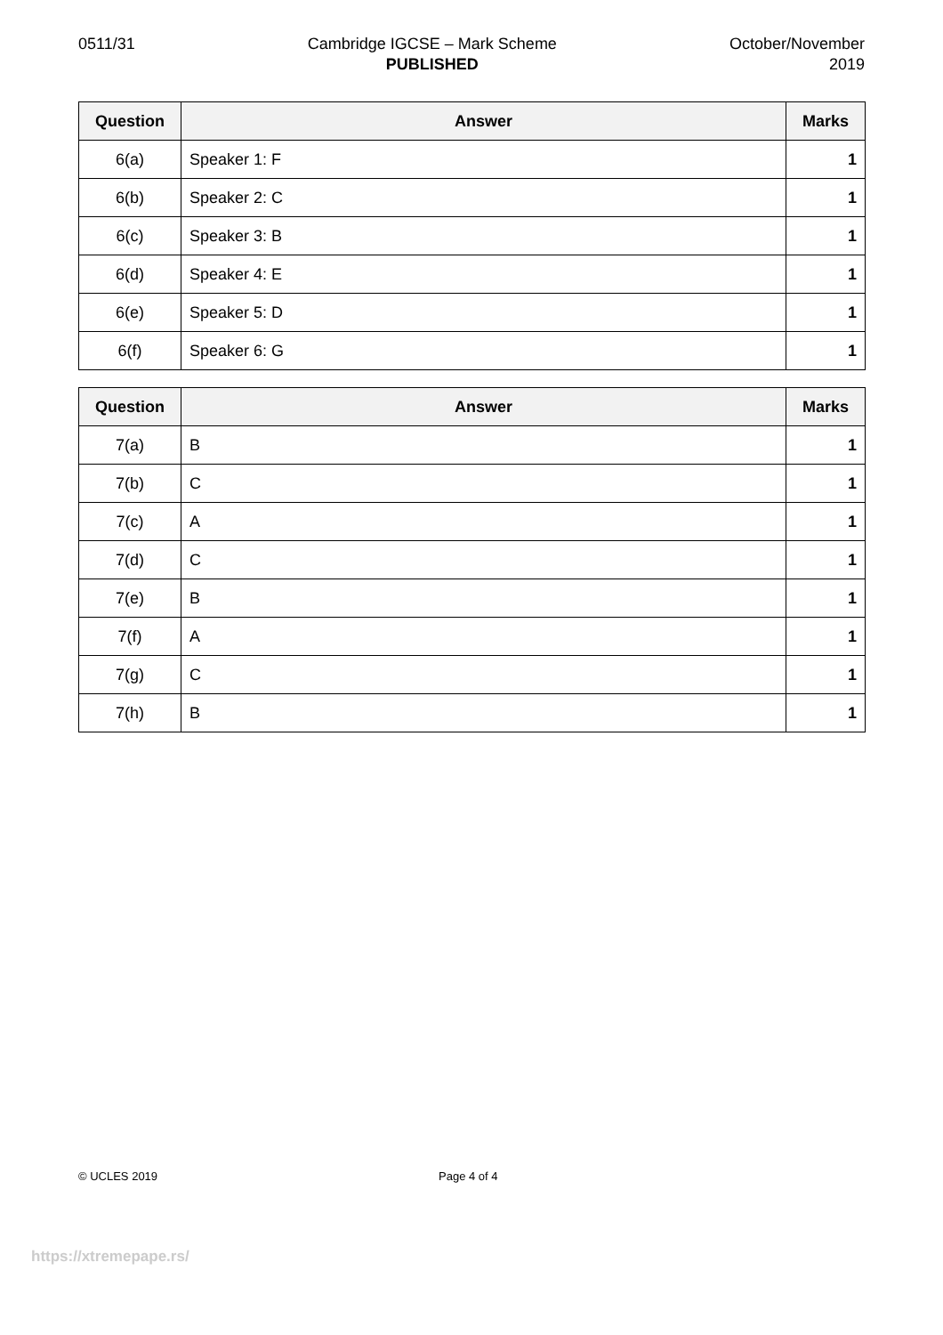0511/31 Cambridge IGCSE – Mark Scheme
PUBLISHED
October/November
2019
| Question | Answer | Marks |
| --- | --- | --- |
| 6(a) | Speaker 1: F | 1 |
| 6(b) | Speaker 2: C | 1 |
| 6(c) | Speaker 3: B | 1 |
| 6(d) | Speaker 4: E | 1 |
| 6(e) | Speaker 5: D | 1 |
| 6(f) | Speaker 6: G | 1 |
| Question | Answer | Marks |
| --- | --- | --- |
| 7(a) | B | 1 |
| 7(b) | C | 1 |
| 7(c) | A | 1 |
| 7(d) | C | 1 |
| 7(e) | B | 1 |
| 7(f) | A | 1 |
| 7(g) | C | 1 |
| 7(h) | B | 1 |
© UCLES 2019 Page 4 of 4
https://xtremepape.rs/